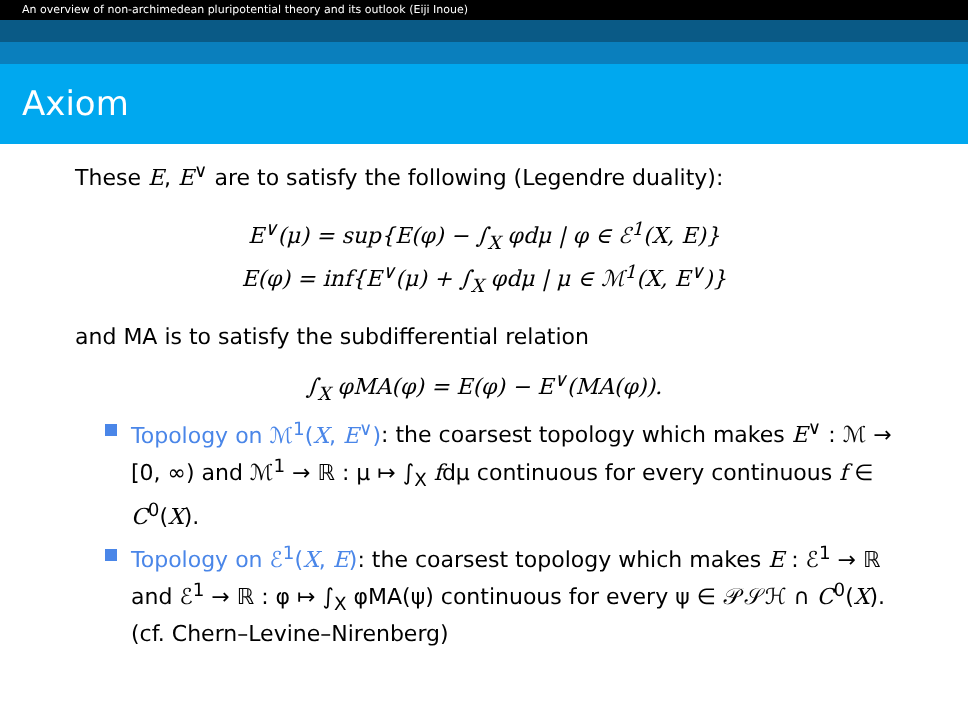An overview of non-archimedean pluripotential theory and its outlook (Eiji Inoue)
Axiom
These E, E<sup>∨</sup> are to satisfy the following (Legendre duality):
E<sup>∨</sup>(μ) = sup{E(φ) − ∫<sub>X</sub> φdμ | φ ∈ ℰ<sup>1</sup>(X, E)}
E(φ) = inf{E<sup>∨</sup>(μ) + ∫<sub>X</sub> φdμ | μ ∈ ℳ<sup>1</sup>(X, E<sup>∨</sup>)}
and MA is to satisfy the subdifferential relation
∫<sub>X</sub> φMA(φ) = E(φ) − E<sup>∨</sup>(MA(φ)).
Topology on ℳ<sup>1</sup>(X, E<sup>∨</sup>): the coarsest topology which makes E<sup>∨</sup> : ℳ → [0, ∞) and ℳ<sup>1</sup> → ℝ : μ ↦ ∫<sub>X</sub> fdμ continuous for every continuous f ∈ C<sup>0</sup>(X).
Topology on ℰ<sup>1</sup>(X, E): the coarsest topology which makes E : ℰ<sup>1</sup> → ℝ and ℰ<sup>1</sup> → ℝ : φ ↦ ∫<sub>X</sub> φMA(ψ) continuous for every ψ ∈ 𝒫𝒮ℋ ∩ C<sup>0</sup>(X). (cf. Chern–Levine–Nirenberg)